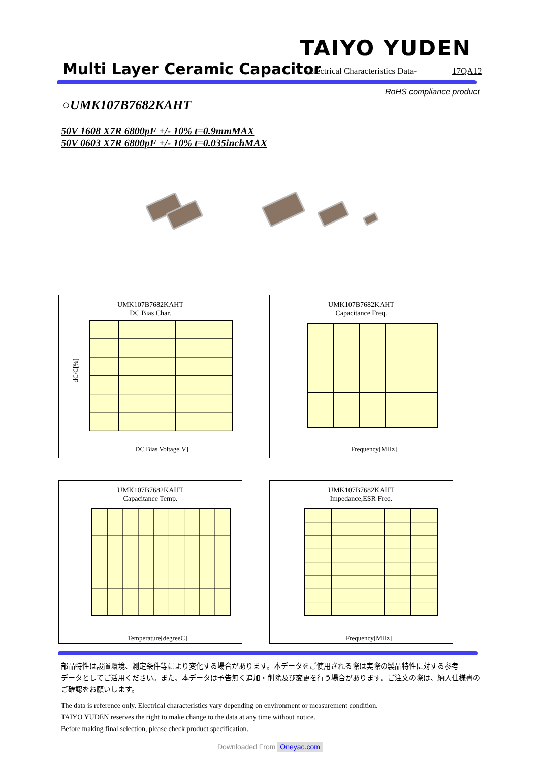TAIYO YUDEN
Multi Layer Ceramic Capacitor
-Electrical Characteristics Data-
17QA12
RoHS compliance product
○UMK107B7682KAHT
50V 1608 X7R 6800pF +/- 10% t=0.9mmMAX
50V 0603 X7R 6800pF +/- 10% t=0.035inchMAX
UMK107B7682KAHT
DC Bias Char.
dC/C[%]
DC Bias Voltage[V]
UMK107B7682KAHT
Capacitance Freq.
Frequency[MHz]
UMK107B7682KAHT
Capacitance Temp.
Temperature[degreeC]
UMK107B7682KAHT
Impedance,ESR Freq.
Frequency[MHz]
部品特性は設置環境、測定条件等により変化する場合があります。本データをご使用される際は実際の製品特性に対する参考
データとしてご活用ください。また、本データは予告無く追加・削除及び変更を行う場合があります。ご注文の際は、納入仕様書の
ご確認をお願いします。
The data is reference only. Electrical characteristics vary depending on environment or measurement condition.
TAIYO YUDEN reserves the right to make change to the data at any time without notice.
Before making final selection, please check product specification.
Downloaded From Oneyac.com